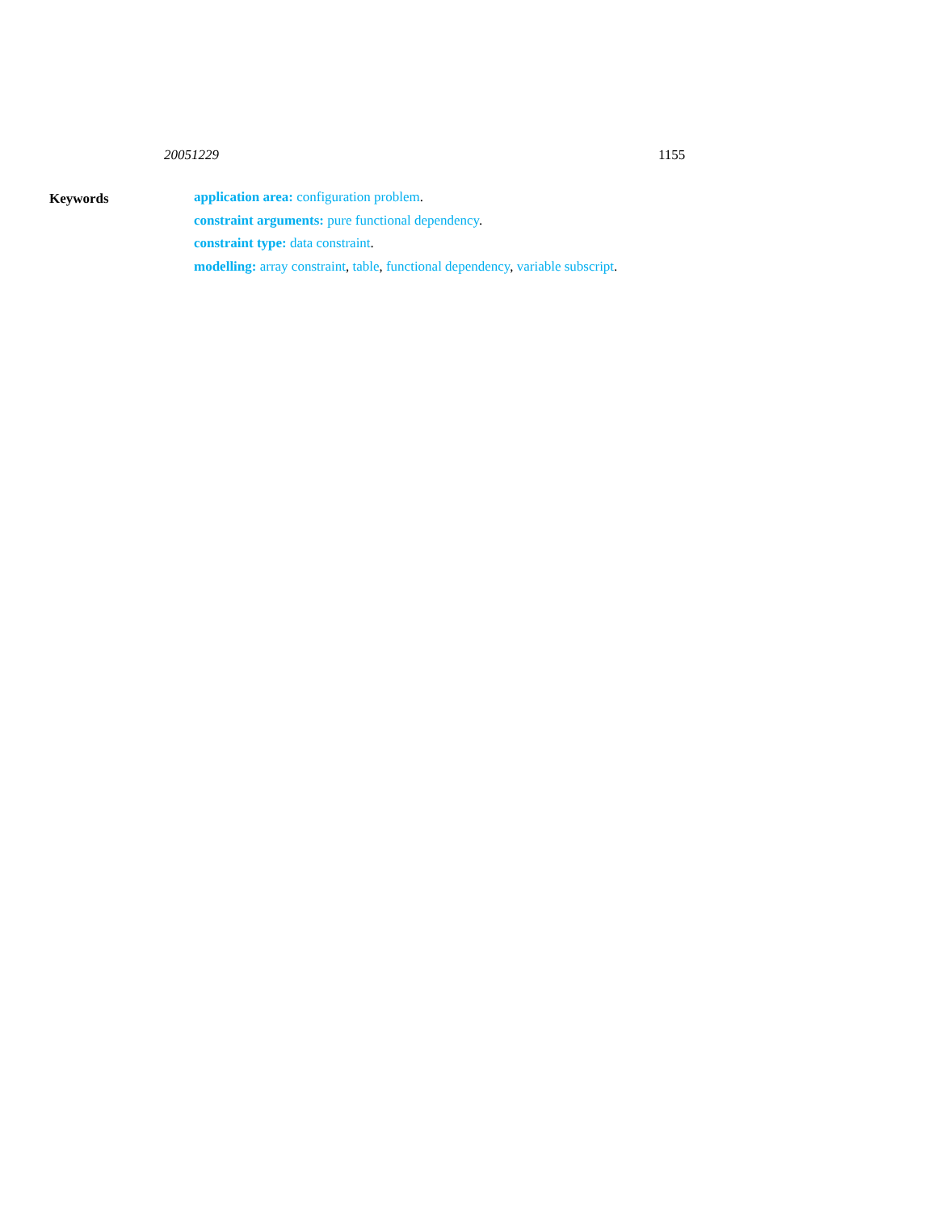20051229 1155
Keywords
application area: configuration problem.
constraint arguments: pure functional dependency.
constraint type: data constraint.
modelling: array constraint, table, functional dependency, variable subscript.